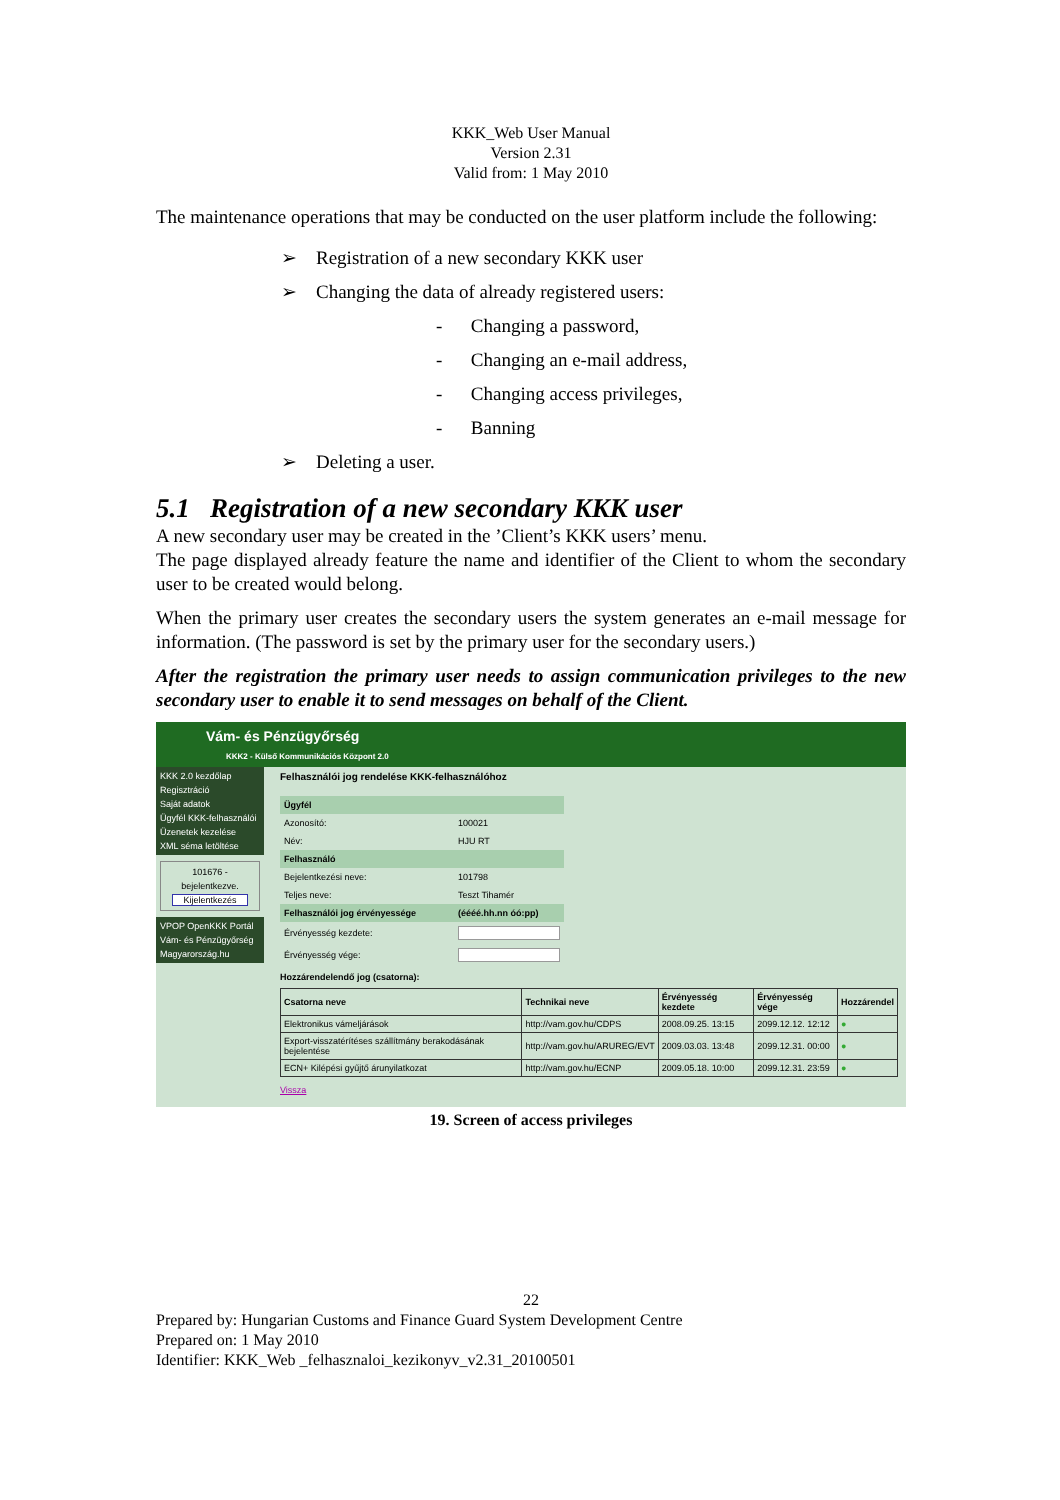KKK_Web User Manual
Version 2.31
Valid from: 1 May 2010
The maintenance operations that may be conducted on the user platform include the following:
➢ Registration of a new secondary KKK user
➢ Changing the data of already registered users:
- Changing a password,
- Changing an e-mail address,
- Changing access privileges,
- Banning
➢ Deleting a user.
5.1 Registration of a new secondary KKK user
A new secondary user may be created in the ’Client’s KKK users’ menu.
The page displayed already feature the name and identifier of the Client to whom the secondary user to be created would belong.
When the primary user creates the secondary users the system generates an e-mail message for information. (The password is set by the primary user for the secondary users.)
After the registration the primary user needs to assign communication privileges to the new secondary user to enable it to send messages on behalf of the Client.
Vám- és Pénzügyőrség
KKK2 - Külső Kommunikációs Központ 2.0
KKK 2.0 kezdőlap
Regisztráció
Saját adatok
Ügyfél KKK-felhasználói
Üzenetek kezelése
XML séma letöltése
101676 - bejelentkezve.
Kijelentkezés
VPOP OpenKKK Portál
Vám- és Pénzügyőrség
Magyarország.hu
Felhasználói jog rendelése KKK-felhasználóhoz
| Ügyfél | |
| Azonosító: | 100021 |
| Név: | HJU RT |
| Felhasználó | |
| Bejelentkezési neve: | 101798 |
| Teljes neve: | Teszt Tihamér |
| Felhasználói jog érvényessége | (éééé.hh.nn óó:pp) |
| Érvényesség kezdete: | |
| Érvényesség vége: | |
Hozzárendelendő jog (csatorna):
| Csatorna neve | Technikai neve | Érvényesség kezdete | Érvényesség vége | Hozzárendel |
| --- | --- | --- | --- | --- |
| Elektronikus vámeljárások | http://vam.gov.hu/CDPS | 2008.09.25. 13:15 | 2099.12.12. 12:12 | ● |
| Export-visszatérítéses szállítmány berakodásának bejelentése | http://vam.gov.hu/ARUREG/EVT | 2009.03.03. 13:48 | 2099.12.31. 00:00 | ● |
| ECN+ Kilépési gyűjtő árunyilatkozat | http://vam.gov.hu/ECNP | 2009.05.18. 10:00 | 2099.12.31. 23:59 | ● |
Vissza
19. Screen of access privileges
22
Prepared by: Hungarian Customs and Finance Guard System Development Centre
Prepared on: 1 May 2010
Identifier: KKK_Web _felhasznaloi_kezikonyv_v2.31_20100501